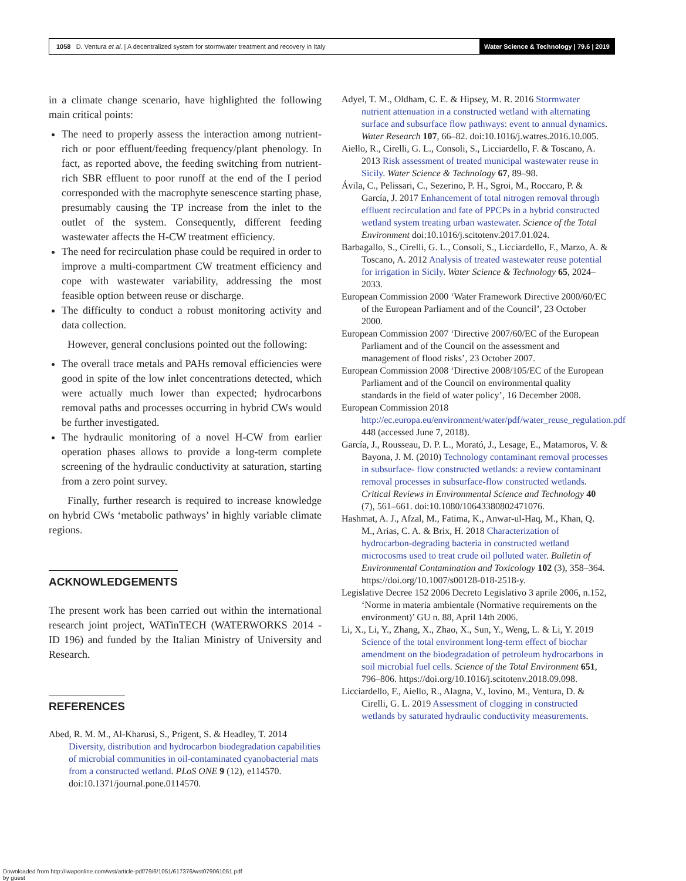1058 D. Ventura et al. | A decentralized system for stormwater treatment and recovery in Italy
Water Science & Technology | 79.6 | 2019
in a climate change scenario, have highlighted the following main critical points:
The need to properly assess the interaction among nutrient-rich or poor effluent/feeding frequency/plant phenology. In fact, as reported above, the feeding switching from nutrient-rich SBR effluent to poor runoff at the end of the I period corresponded with the macrophyte senescence starting phase, presumably causing the TP increase from the inlet to the outlet of the system. Consequently, different feeding wastewater affects the H-CW treatment efficiency.
The need for recirculation phase could be required in order to improve a multi-compartment CW treatment efficiency and cope with wastewater variability, addressing the most feasible option between reuse or discharge.
The difficulty to conduct a robust monitoring activity and data collection.
However, general conclusions pointed out the following:
The overall trace metals and PAHs removal efficiencies were good in spite of the low inlet concentrations detected, which were actually much lower than expected; hydrocarbons removal paths and processes occurring in hybrid CWs would be further investigated.
The hydraulic monitoring of a novel H-CW from earlier operation phases allows to provide a long-term complete screening of the hydraulic conductivity at saturation, starting from a zero point survey.
Finally, further research is required to increase knowledge on hybrid CWs ‘metabolic pathways’ in highly variable climate regions.
ACKNOWLEDGEMENTS
The present work has been carried out within the international research joint project, WATinTECH (WATERWORKS 2014 - ID 196) and funded by the Italian Ministry of University and Research.
REFERENCES
Abed, R. M. M., Al-Kharusi, S., Prigent, S. & Headley, T. 2014 Diversity, distribution and hydrocarbon biodegradation capabilities of microbial communities in oil-contaminated cyanobacterial mats from a constructed wetland. PLoS ONE 9 (12), e114570. doi:10.1371/journal.pone.0114570.
Adyel, T. M., Oldham, C. E. & Hipsey, M. R. 2016 Stormwater nutrient attenuation in a constructed wetland with alternating surface and subsurface flow pathways: event to annual dynamics. Water Research 107, 66–82. doi:10.1016/j.watres.2016.10.005.
Aiello, R., Cirelli, G. L., Consoli, S., Licciardello, F. & Toscano, A. 2013 Risk assessment of treated municipal wastewater reuse in Sicily. Water Science & Technology 67, 89–98.
Ávila, C., Pelissari, C., Sezerino, P. H., Sgroi, M., Roccaro, P. & García, J. 2017 Enhancement of total nitrogen removal through effluent recirculation and fate of PPCPs in a hybrid constructed wetland system treating urban wastewater. Science of the Total Environment doi:10.1016/j.scitotenv.2017.01.024.
Barbagallo, S., Cirelli, G. L., Consoli, S., Licciardello, F., Marzo, A. & Toscano, A. 2012 Analysis of treated wastewater reuse potential for irrigation in Sicily. Water Science & Technology 65, 2024–2033.
European Commission 2000 ‘Water Framework Directive 2000/60/EC of the European Parliament and of the Council’, 23 October 2000.
European Commission 2007 ‘Directive 2007/60/EC of the European Parliament and of the Council on the assessment and management of flood risks’, 23 October 2007.
European Commission 2008 ‘Directive 2008/105/EC of the European Parliament and of the Council on environmental quality standards in the field of water policy’, 16 December 2008.
European Commission 2018 http://ec.europa.eu/environment/water/pdf/water_reuse_regulation.pdf 448 (accessed June 7, 2018).
García, J., Rousseau, D. P. L., Morató, J., Lesage, E., Matamoros, V. & Bayona, J. M. (2010) Technology contaminant removal processes in subsurface- flow constructed wetlands: a review contaminant removal processes in subsurface-flow constructed wetlands. Critical Reviews in Environmental Science and Technology 40 (7), 561–661. doi:10.1080/10643380802471076.
Hashmat, A. J., Afzal, M., Fatima, K., Anwar-ul-Haq, M., Khan, Q. M., Arias, C. A. & Brix, H. 2018 Characterization of hydrocarbon-degrading bacteria in constructed wetland microcosms used to treat crude oil polluted water. Bulletin of Environmental Contamination and Toxicology 102 (3), 358–364. https://doi.org/10.1007/s00128-018-2518-y.
Legislative Decree 152 2006 Decreto Legislativo 3 aprile 2006, n.152, ‘Norme in materia ambientale (Normative requirements on the environment)’ GU n. 88, April 14th 2006.
Li, X., Li, Y., Zhang, X., Zhao, X., Sun, Y., Weng, L. & Li, Y. 2019 Science of the total environment long-term effect of biochar amendment on the biodegradation of petroleum hydrocarbons in soil microbial fuel cells. Science of the Total Environment 651, 796–806. https://doi.org/10.1016/j.scitotenv.2018.09.098.
Licciardello, F., Aiello, R., Alagna, V., Iovino, M., Ventura, D. & Cirelli, G. L. 2019 Assessment of clogging in constructed wetlands by saturated hydraulic conductivity measurements.
Downloaded from http://iwaponline.com/wst/article-pdf/79/6/1051/617376/wst079061051.pdf
by guest